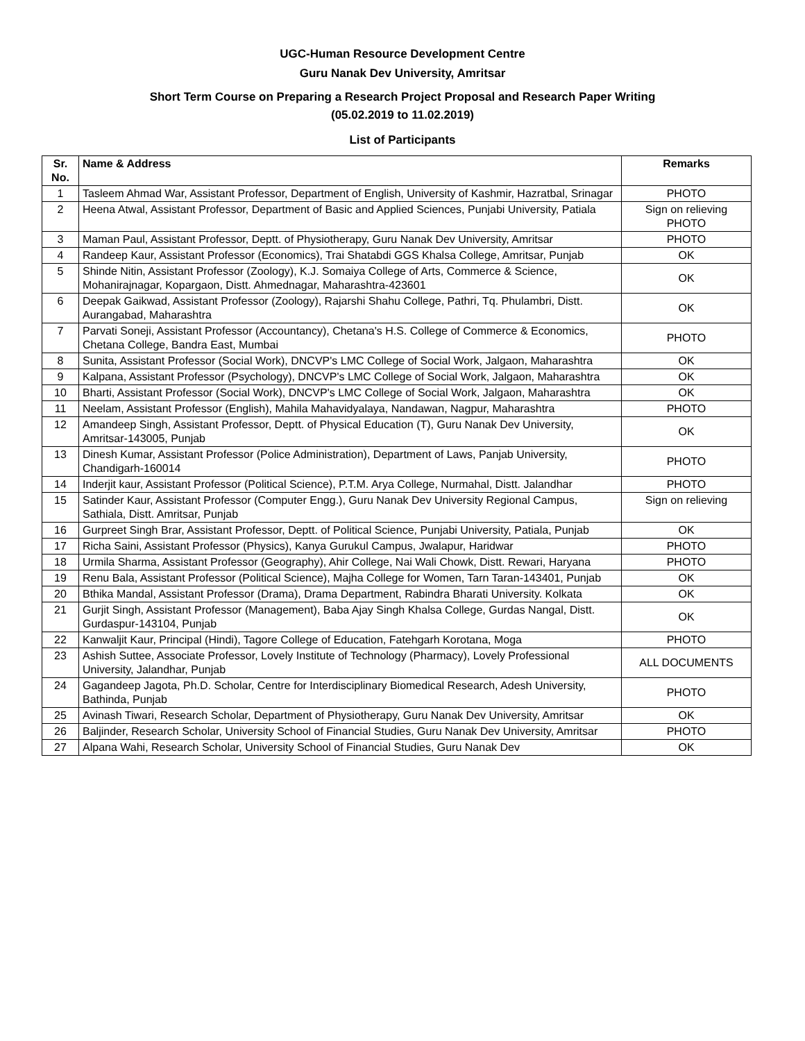UGC-Human Resource Development Centre
Guru Nanak Dev University, Amritsar
Short Term Course on Preparing a Research Project Proposal and Research Paper Writing
(05.02.2019 to 11.02.2019)
List of Participants
| Sr. No. | Name & Address | Remarks |
| --- | --- | --- |
| 1 | Tasleem Ahmad War, Assistant Professor, Department of English, University of Kashmir, Hazratbal, Srinagar | PHOTO |
| 2 | Heena Atwal, Assistant Professor, Department of Basic and Applied Sciences, Punjabi University, Patiala | Sign on relieving PHOTO |
| 3 | Maman Paul, Assistant Professor, Deptt. of Physiotherapy, Guru Nanak Dev University, Amritsar | PHOTO |
| 4 | Randeep Kaur, Assistant Professor (Economics), Trai Shatabdi GGS Khalsa College, Amritsar, Punjab | OK |
| 5 | Shinde Nitin, Assistant Professor (Zoology), K.J. Somaiya College of Arts, Commerce & Science, Mohanirajnagar, Kopargaon, Distt. Ahmednagar, Maharashtra-423601 | OK |
| 6 | Deepak Gaikwad, Assistant Professor (Zoology), Rajarshi Shahu College, Pathri, Tq. Phulambri, Distt. Aurangabad, Maharashtra | OK |
| 7 | Parvati Soneji, Assistant Professor (Accountancy), Chetana's H.S. College of Commerce & Economics, Chetana College, Bandra East, Mumbai | PHOTO |
| 8 | Sunita, Assistant Professor (Social Work), DNCVP's LMC College of Social Work, Jalgaon, Maharashtra | OK |
| 9 | Kalpana, Assistant Professor (Psychology), DNCVP's LMC College of Social Work, Jalgaon, Maharashtra | OK |
| 10 | Bharti, Assistant Professor (Social Work), DNCVP's LMC College of Social Work, Jalgaon, Maharashtra | OK |
| 11 | Neelam, Assistant Professor (English), Mahila Mahavidyalaya, Nandawan, Nagpur, Maharashtra | PHOTO |
| 12 | Amandeep Singh, Assistant Professor, Deptt. of Physical Education (T), Guru Nanak Dev University, Amritsar-143005, Punjab | OK |
| 13 | Dinesh Kumar, Assistant Professor (Police Administration), Department of Laws, Panjab University, Chandigarh-160014 | PHOTO |
| 14 | Inderjit kaur, Assistant Professor (Political Science), P.T.M. Arya College, Nurmahal, Distt. Jalandhar | PHOTO |
| 15 | Satinder Kaur, Assistant Professor (Computer Engg.), Guru Nanak Dev University Regional Campus, Sathiala, Distt. Amritsar, Punjab | Sign on relieving |
| 16 | Gurpreet Singh Brar, Assistant Professor, Deptt. of Political Science, Punjabi University, Patiala, Punjab | OK |
| 17 | Richa Saini, Assistant Professor (Physics), Kanya Gurukul Campus, Jwalapur, Haridwar | PHOTO |
| 18 | Urmila Sharma, Assistant Professor (Geography), Ahir College, Nai Wali Chowk, Distt. Rewari, Haryana | PHOTO |
| 19 | Renu Bala, Assistant Professor (Political Science), Majha College for Women, Tarn Taran-143401, Punjab | OK |
| 20 | Bthika Mandal, Assistant Professor (Drama), Drama Department, Rabindra Bharati University. Kolkata | OK |
| 21 | Gurjit Singh, Assistant Professor (Management), Baba Ajay Singh Khalsa College, Gurdas Nangal, Distt. Gurdaspur-143104, Punjab | OK |
| 22 | Kanwaljit Kaur, Principal (Hindi), Tagore College of Education, Fatehgarh Korotana, Moga | PHOTO |
| 23 | Ashish Suttee, Associate Professor, Lovely Institute of Technology (Pharmacy), Lovely Professional University, Jalandhar, Punjab | ALL DOCUMENTS |
| 24 | Gagandeep Jagota, Ph.D. Scholar, Centre for Interdisciplinary Biomedical Research, Adesh University, Bathinda, Punjab | PHOTO |
| 25 | Avinash Tiwari, Research Scholar, Department of Physiotherapy, Guru Nanak Dev University, Amritsar | OK |
| 26 | Baljinder, Research Scholar, University School of Financial Studies, Guru Nanak Dev University, Amritsar | PHOTO |
| 27 | Alpana Wahi, Research Scholar, University School of Financial Studies, Guru Nanak Dev | OK |